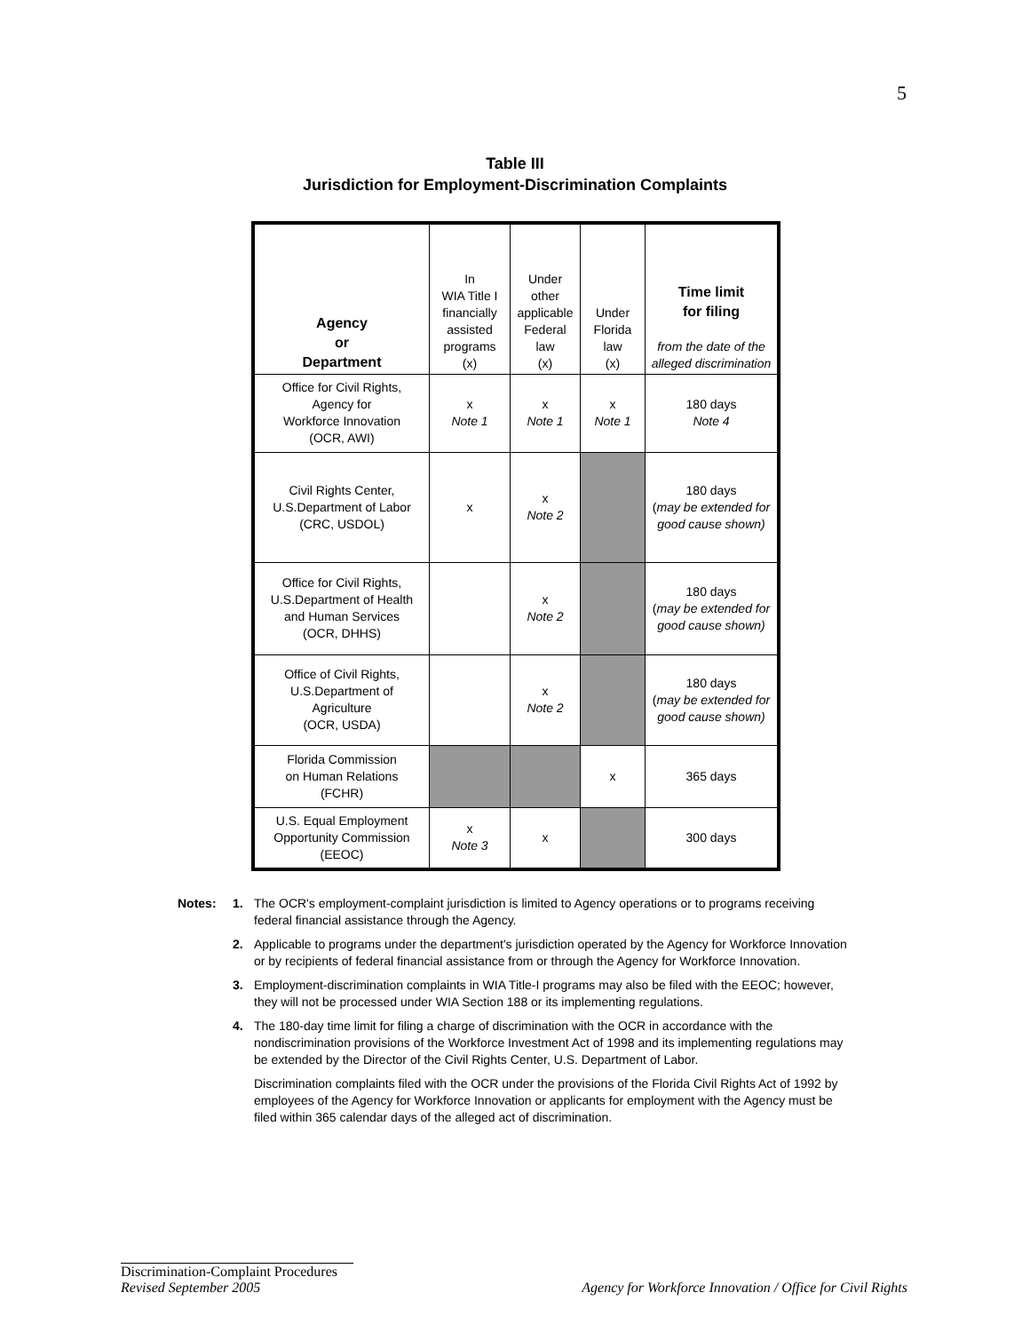5
Table III
Jurisdiction for Employment-Discrimination Complaints
| Agency or Department | In WIA Title I financially assisted programs (x) | Under other applicable Federal law (x) | Under Florida law (x) | Time limit for filing from the date of the alleged discrimination |
| --- | --- | --- | --- | --- |
| Office for Civil Rights, Agency for Workforce Innovation (OCR, AWI) | x Note 1 | x Note 1 | x Note 1 | 180 days Note 4 |
| Civil Rights Center, U.S.Department of Labor (CRC, USDOL) | x | x Note 2 | | 180 days ( may be extended for good cause shown) |
| Office for Civil Rights, U.S.Department of Health and Human Services (OCR, DHHS) | | x Note 2 | | 180 days ( may be extended for good cause shown) |
| Office of Civil Rights, U.S.Department of Agriculture (OCR, USDA) | | x Note 2 | | 180 days ( may be extended for good cause shown) |
| Florida Commission on Human Relations (FCHR) | | | x | 365 days |
| U.S. Equal Employment Opportunity Commission (EEOC) | x Note 3 | x | | 300 days |
Notes: 1. The OCR's employment-complaint jurisdiction is limited to Agency operations or to programs receiving federal financial assistance through the Agency.
2. Applicable to programs under the department's jurisdiction operated by the Agency for Workforce Innovation or by recipients of federal financial assistance from or through the Agency for Workforce Innovation.
3. Employment-discrimination complaints in WIA Title-I programs may also be filed with the EEOC; however, they will not be processed under WIA Section 188 or its implementing regulations.
4. The 180-day time limit for filing a charge of discrimination with the OCR in accordance with the nondiscrimination provisions of the Workforce Investment Act of 1998 and its implementing regulations may be extended by the Director of the Civil Rights Center, U.S. Department of Labor.
Discrimination complaints filed with the OCR under the provisions of the Florida Civil Rights Act of 1992 by employees of the Agency for Workforce Innovation or applicants for employment with the Agency must be filed within 365 calendar days of the alleged act of discrimination.
Discrimination-Complaint Procedures
Revised September 2005 Agency for Workforce Innovation / Office for Civil Rights